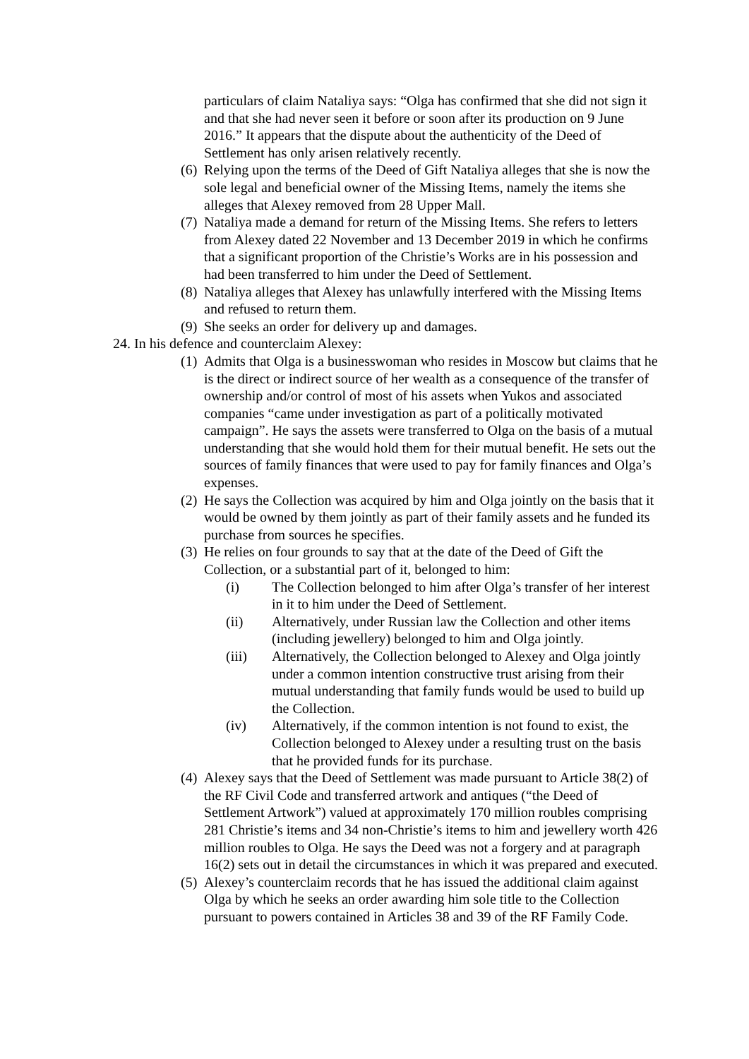particulars of claim Nataliya says: “Olga has confirmed that she did not sign it and that she had never seen it before or soon after its production on 9 June 2016.” It appears that the dispute about the authenticity of the Deed of Settlement has only arisen relatively recently.
(6) Relying upon the terms of the Deed of Gift Nataliya alleges that she is now the sole legal and beneficial owner of the Missing Items, namely the items she alleges that Alexey removed from 28 Upper Mall.
(7) Nataliya made a demand for return of the Missing Items. She refers to letters from Alexey dated 22 November and 13 December 2019 in which he confirms that a significant proportion of the Christie’s Works are in his possession and had been transferred to him under the Deed of Settlement.
(8) Nataliya alleges that Alexey has unlawfully interfered with the Missing Items and refused to return them.
(9) She seeks an order for delivery up and damages.
24. In his defence and counterclaim Alexey:
(1) Admits that Olga is a businesswoman who resides in Moscow but claims that he is the direct or indirect source of her wealth as a consequence of the transfer of ownership and/or control of most of his assets when Yukos and associated companies “came under investigation as part of a politically motivated campaign”. He says the assets were transferred to Olga on the basis of a mutual understanding that she would hold them for their mutual benefit. He sets out the sources of family finances that were used to pay for family finances and Olga’s expenses.
(2) He says the Collection was acquired by him and Olga jointly on the basis that it would be owned by them jointly as part of their family assets and he funded its purchase from sources he specifies.
(3) He relies on four grounds to say that at the date of the Deed of Gift the Collection, or a substantial part of it, belonged to him:
(i) The Collection belonged to him after Olga’s transfer of her interest in it to him under the Deed of Settlement.
(ii) Alternatively, under Russian law the Collection and other items (including jewellery) belonged to him and Olga jointly.
(iii) Alternatively, the Collection belonged to Alexey and Olga jointly under a common intention constructive trust arising from their mutual understanding that family funds would be used to build up the Collection.
(iv) Alternatively, if the common intention is not found to exist, the Collection belonged to Alexey under a resulting trust on the basis that he provided funds for its purchase.
(4) Alexey says that the Deed of Settlement was made pursuant to Article 38(2) of the RF Civil Code and transferred artwork and antiques (“the Deed of Settlement Artwork”) valued at approximately 170 million roubles comprising 281 Christie’s items and 34 non-Christie’s items to him and jewellery worth 426 million roubles to Olga. He says the Deed was not a forgery and at paragraph 16(2) sets out in detail the circumstances in which it was prepared and executed.
(5) Alexey’s counterclaim records that he has issued the additional claim against Olga by which he seeks an order awarding him sole title to the Collection pursuant to powers contained in Articles 38 and 39 of the RF Family Code.